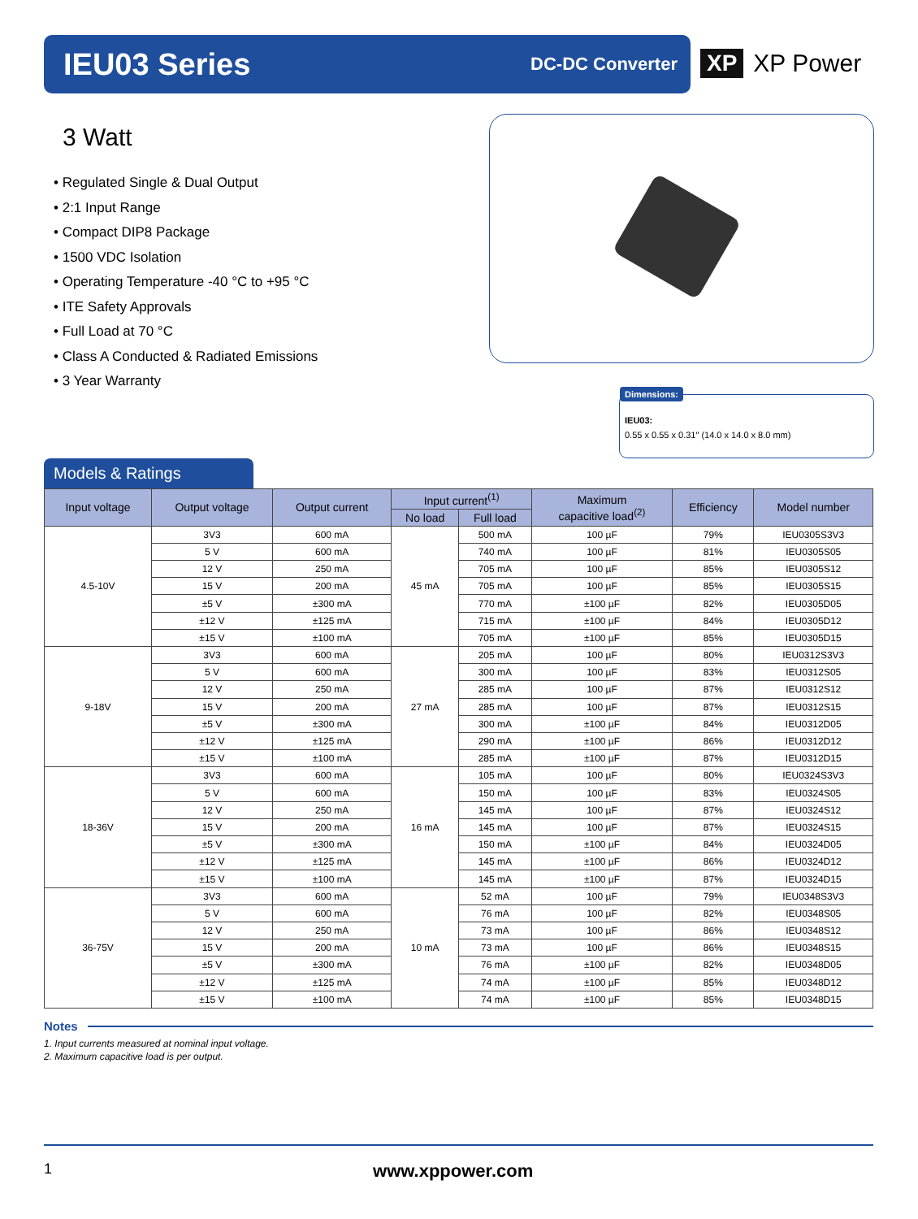IEU03 Series
DC-DC Converter
XP XP Power
3 Watt
• Regulated Single & Dual Output
• 2:1 Input Range
• Compact DIP8 Package
• 1500 VDC Isolation
• Operating Temperature -40 °C to +95 °C
• ITE Safety Approvals
• Full Load at 70 °C
• Class A Conducted & Radiated Emissions
• 3 Year Warranty
Dimensions:
IEU03:
0.55 x 0.55 x 0.31″ (14.0 x 14.0 x 8.0 mm)
Models & Ratings
| Input voltage | Output voltage | Output current | Input current<sup>(1)</sup> | | Maximum capacitive load<sup>(2)</sup> | Efficiency | Model number |
| --- | --- | --- | --- | --- | --- | --- | --- |
| | | | No load | Full load | | | |
| 4.5-10V | 3V3 | 600 mA | 45 mA | 500 mA | 100 µF | 79% | IEU0305S3V3 |
| | 5 V | 600 mA | | 740 mA | 100 µF | 81% | IEU0305S05 |
| | 12 V | 250 mA | | 705 mA | 100 µF | 85% | IEU0305S12 |
| | 15 V | 200 mA | | 705 mA | 100 µF | 85% | IEU0305S15 |
| | ±5 V | ±300 mA | | 770 mA | ±100 µF | 82% | IEU0305D05 |
| | ±12 V | ±125 mA | | 715 mA | ±100 µF | 84% | IEU0305D12 |
| | ±15 V | ±100 mA | | 705 mA | ±100 µF | 85% | IEU0305D15 |
| 9-18V | 3V3 | 600 mA | 27 mA | 205 mA | 100 µF | 80% | IEU0312S3V3 |
| | 5 V | 600 mA | | 300 mA | 100 µF | 83% | IEU0312S05 |
| | 12 V | 250 mA | | 285 mA | 100 µF | 87% | IEU0312S12 |
| | 15 V | 200 mA | | 285 mA | 100 µF | 87% | IEU0312S15 |
| | ±5 V | ±300 mA | | 300 mA | ±100 µF | 84% | IEU0312D05 |
| | ±12 V | ±125 mA | | 290 mA | ±100 µF | 86% | IEU0312D12 |
| | ±15 V | ±100 mA | | 285 mA | ±100 µF | 87% | IEU0312D15 |
| 18-36V | 3V3 | 600 mA | 16 mA | 105 mA | 100 µF | 80% | IEU0324S3V3 |
| | 5 V | 600 mA | | 150 mA | 100 µF | 83% | IEU0324S05 |
| | 12 V | 250 mA | | 145 mA | 100 µF | 87% | IEU0324S12 |
| | 15 V | 200 mA | | 145 mA | 100 µF | 87% | IEU0324S15 |
| | ±5 V | ±300 mA | | 150 mA | ±100 µF | 84% | IEU0324D05 |
| | ±12 V | ±125 mA | | 145 mA | ±100 µF | 86% | IEU0324D12 |
| | ±15 V | ±100 mA | | 145 mA | ±100 µF | 87% | IEU0324D15 |
| 36-75V | 3V3 | 600 mA | 10 mA | 52 mA | 100 µF | 79% | IEU0348S3V3 |
| | 5 V | 600 mA | | 76 mA | 100 µF | 82% | IEU0348S05 |
| | 12 V | 250 mA | | 73 mA | 100 µF | 86% | IEU0348S12 |
| | 15 V | 200 mA | | 73 mA | 100 µF | 86% | IEU0348S15 |
| | ±5 V | ±300 mA | | 76 mA | ±100 µF | 82% | IEU0348D05 |
| | ±12 V | ±125 mA | | 74 mA | ±100 µF | 85% | IEU0348D12 |
| | ±15 V | ±100 mA | | 74 mA | ±100 µF | 85% | IEU0348D15 |
Notes
1. Input currents measured at nominal input voltage.
2. Maximum capacitive load is per output.
1 www.xppower.com